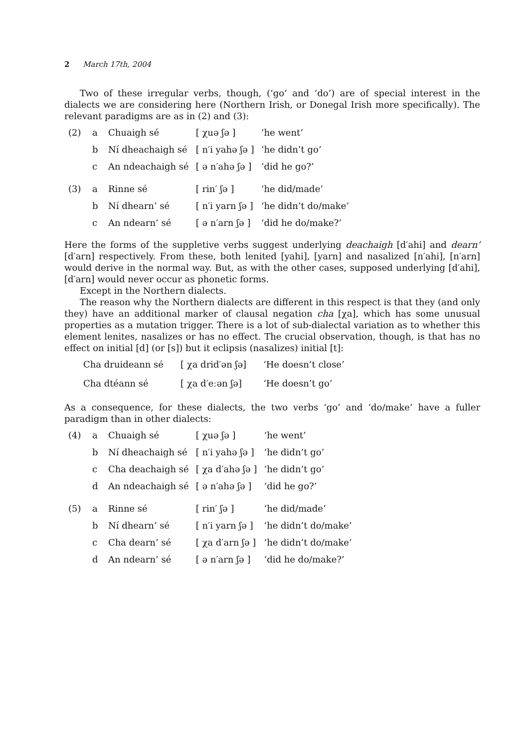2 March 17th, 2004
Two of these irregular verbs, though, (‘go’ and ‘do’) are of special interest in the dialects we are considering here (Northern Irish, or Donegal Irish more specifically). The relevant paradigms are as in (2) and (3):
| (2) | a | Chuaigh sé | [ χuə ʃə ] | ‘he went’ |
| | b | Ní dheachaigh sé | [ n′i yahə ʃə ] | ‘he didn’t go’ |
| | c | An ndeachaigh sé | [ ə n′ahə ʃə ] | ‘did he go?’ |
| (3) | a | Rinne sé | [ rin′ ʃə ] | ‘he did/made’ |
| | b | Ní dhearn’ sé | [ n′i yarn ʃə ] | ‘he didn’t do/make’ |
| | c | An ndearn’ sé | [ ə n′arn ʃə ] | ‘did he do/make?’ |
Here the forms of the suppletive verbs suggest underlying deachaigh [d′ahi] and dearn’ [d′arn] respectively. From these, both lenited [yahi], [yarn] and nasalized [n′ahi], [n′arn] would derive in the normal way. But, as with the other cases, supposed underlying [d′ahi], [d′arn] would never occur as phonetic forms.
Except in the Northern dialects.
The reason why the Northern dialects are different in this respect is that they (and only they) have an additional marker of clausal negation cha [χa], which has some unusual properties as a mutation trigger. There is a lot of sub-dialectal variation as to whether this element lenites, nasalizes or has no effect. The crucial observation, though, is that has no effect on initial [d] (or [s]) but it eclipsis (nasalizes) initial [t]:
| Cha druideann sé | [ χa drid′ən ʃə] | ‘He doesn’t close’ |
| Cha dtéann sé | [ χa d′eːən ʃə] | ‘He doesn’t go’ |
As a consequence, for these dialects, the two verbs ‘go’ and ‘do/make’ have a fuller paradigm than in other dialects:
| (4) | a | Chuaigh sé | [ χuə ʃə ] | ‘he went’ |
| | b | Ní dheachaigh sé | [ n′i yahə ʃə ] | ‘he didn’t go’ |
| | c | Cha deachaigh sé | [ χa d′ahə ʃə ] | ‘he didn’t go’ |
| | d | An ndeachaigh sé | [ ə n′ahə ʃə ] | ‘did he go?’ |
| (5) | a | Rinne sé | [ rin′ ʃə ] | ‘he did/made’ |
| | b | Ní dhearn’ sé | [ n′i yarn ʃə ] | ‘he didn’t do/make’ |
| | c | Cha dearn’ sé | [ χa d′arn ʃə ] | ‘he didn’t do/make’ |
| | d | An ndearn’ sé | [ ə n′arn ʃə ] | ‘did he do/make?’ |